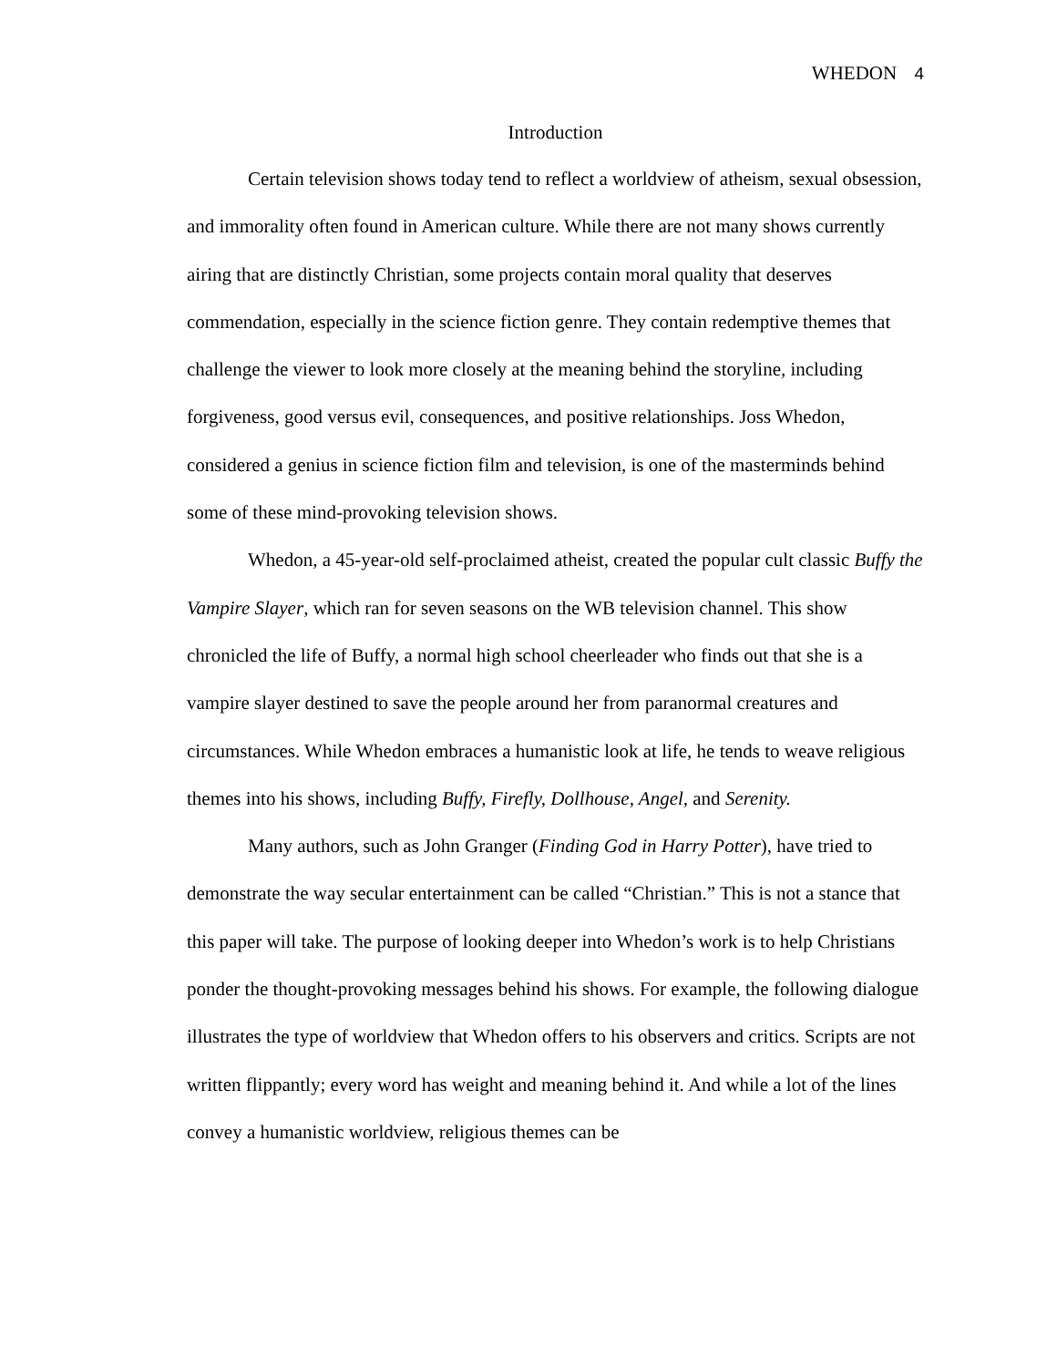WHEDON 4
Introduction
Certain television shows today tend to reflect a worldview of atheism, sexual obsession, and immorality often found in American culture. While there are not many shows currently airing that are distinctly Christian, some projects contain moral quality that deserves commendation, especially in the science fiction genre. They contain redemptive themes that challenge the viewer to look more closely at the meaning behind the storyline, including forgiveness, good versus evil, consequences, and positive relationships. Joss Whedon, considered a genius in science fiction film and television, is one of the masterminds behind some of these mind-provoking television shows.
Whedon, a 45-year-old self-proclaimed atheist, created the popular cult classic Buffy the Vampire Slayer, which ran for seven seasons on the WB television channel. This show chronicled the life of Buffy, a normal high school cheerleader who finds out that she is a vampire slayer destined to save the people around her from paranormal creatures and circumstances. While Whedon embraces a humanistic look at life, he tends to weave religious themes into his shows, including Buffy, Firefly, Dollhouse, Angel, and Serenity.
Many authors, such as John Granger (Finding God in Harry Potter), have tried to demonstrate the way secular entertainment can be called “Christian.” This is not a stance that this paper will take. The purpose of looking deeper into Whedon’s work is to help Christians ponder the thought-provoking messages behind his shows. For example, the following dialogue illustrates the type of worldview that Whedon offers to his observers and critics. Scripts are not written flippantly; every word has weight and meaning behind it. And while a lot of the lines convey a humanistic worldview, religious themes can be